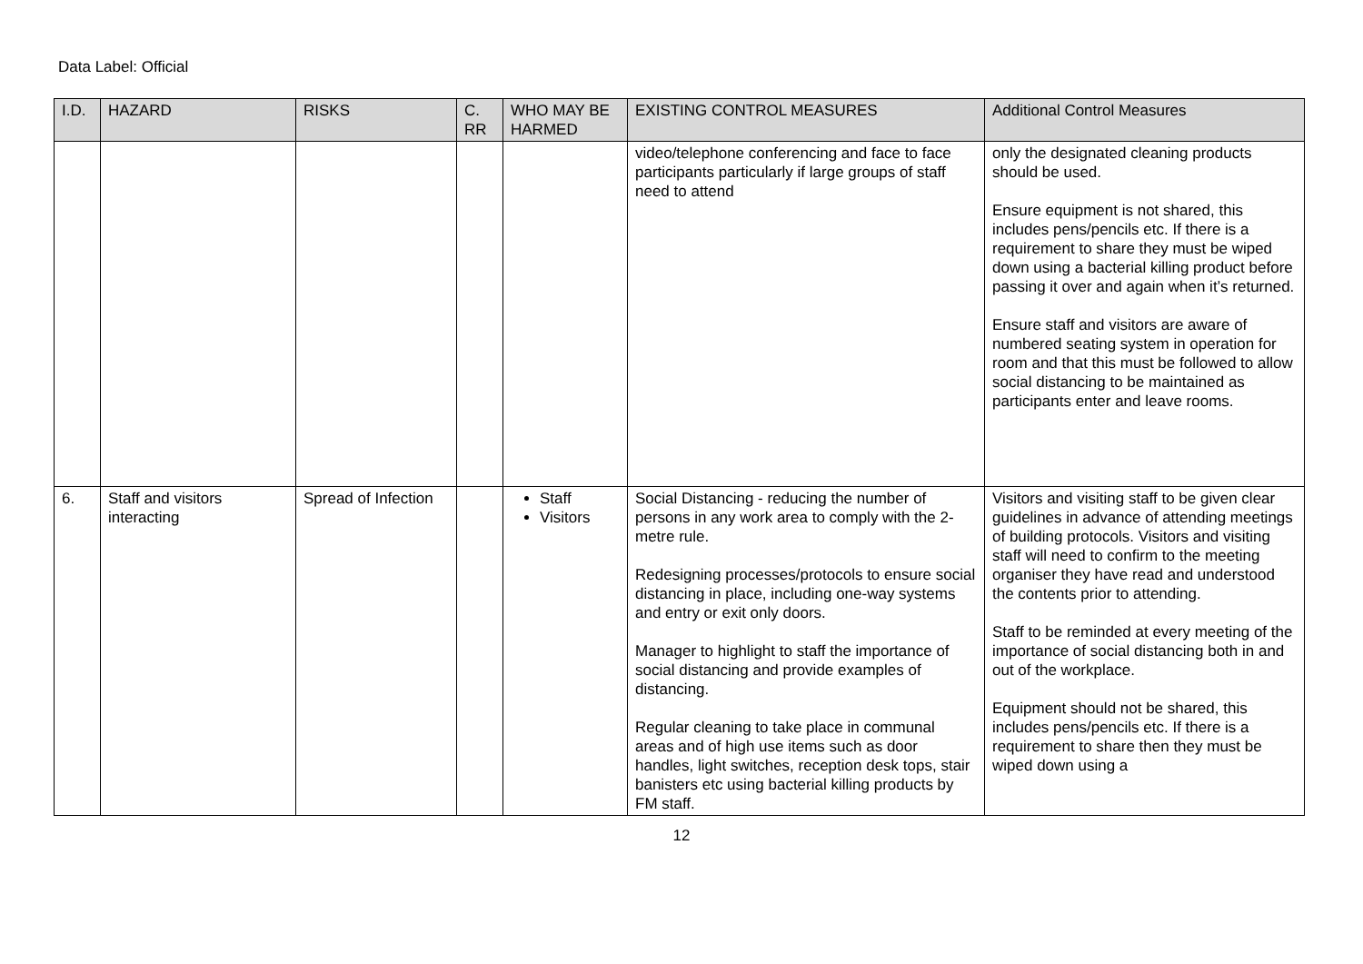Data Label: Official
| I.D. | HAZARD | RISKS | C. RR | WHO MAY BE HARMED | EXISTING CONTROL MEASURES | Additional Control Measures |
| --- | --- | --- | --- | --- | --- | --- |
| | | | | | video/telephone conferencing and face to face participants particularly if large groups of staff need to attend | only the designated cleaning products should be used. Ensure equipment is not shared, this includes pens/pencils etc. If there is a requirement to share they must be wiped down using a bacterial killing product before passing it over and again when it’s returned. Ensure staff and visitors are aware of numbered seating system in operation for room and that this must be followed to allow social distancing to be maintained as participants enter and leave rooms. |
| 6. | Staff and visitors interacting | Spread of Infection | | Staff Visitors | Social Distancing - reducing the number of persons in any work area to comply with the 2-metre rule. Redesigning processes/protocols to ensure social distancing in place, including one-way systems and entry or exit only doors. Manager to highlight to staff the importance of social distancing and provide examples of distancing. Regular cleaning to take place in communal areas and of high use items such as door handles, light switches, reception desk tops, stair banisters etc using bacterial killing products by FM staff. | Visitors and visiting staff to be given clear guidelines in advance of attending meetings of building protocols. Visitors and visiting staff will need to confirm to the meeting organiser they have read and understood the contents prior to attending. Staff to be reminded at every meeting of the importance of social distancing both in and out of the workplace. Equipment should not be shared, this includes pens/pencils etc. If there is a requirement to share then they must be wiped down using a |
12